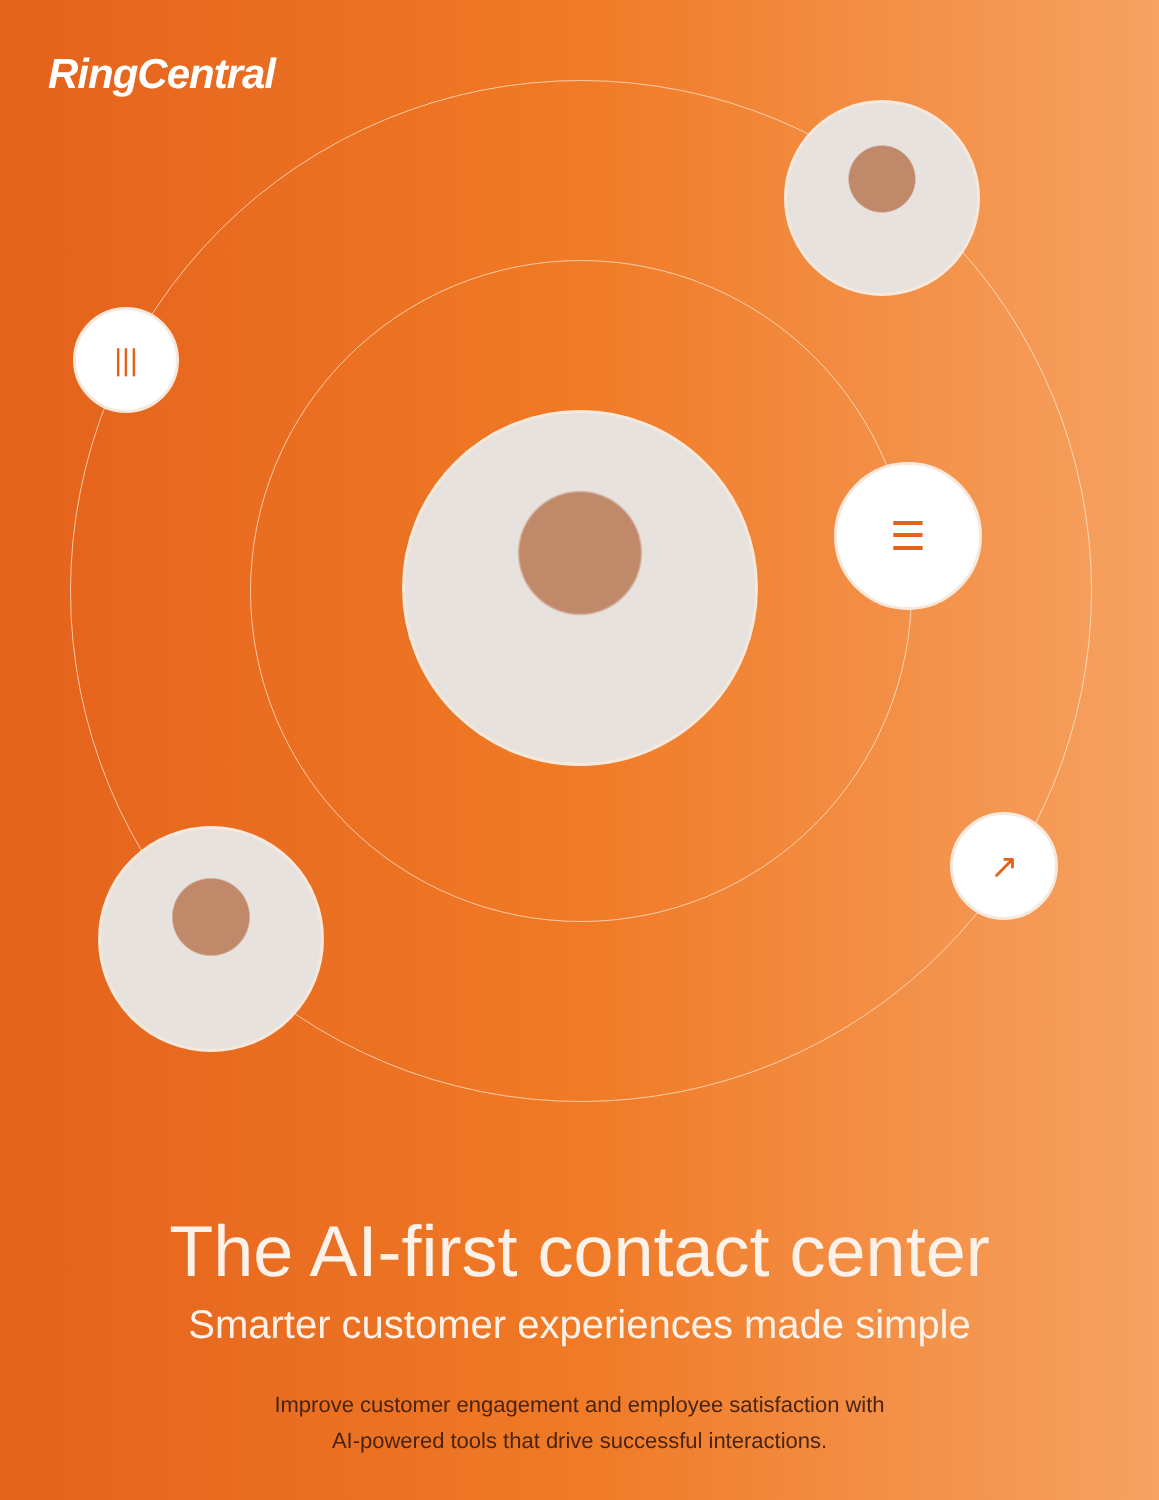RingCentral
|||
☰
↗
The AI-first contact center
Smarter customer experiences made simple
Improve customer engagement and employee satisfaction with
AI-powered tools that drive successful interactions.